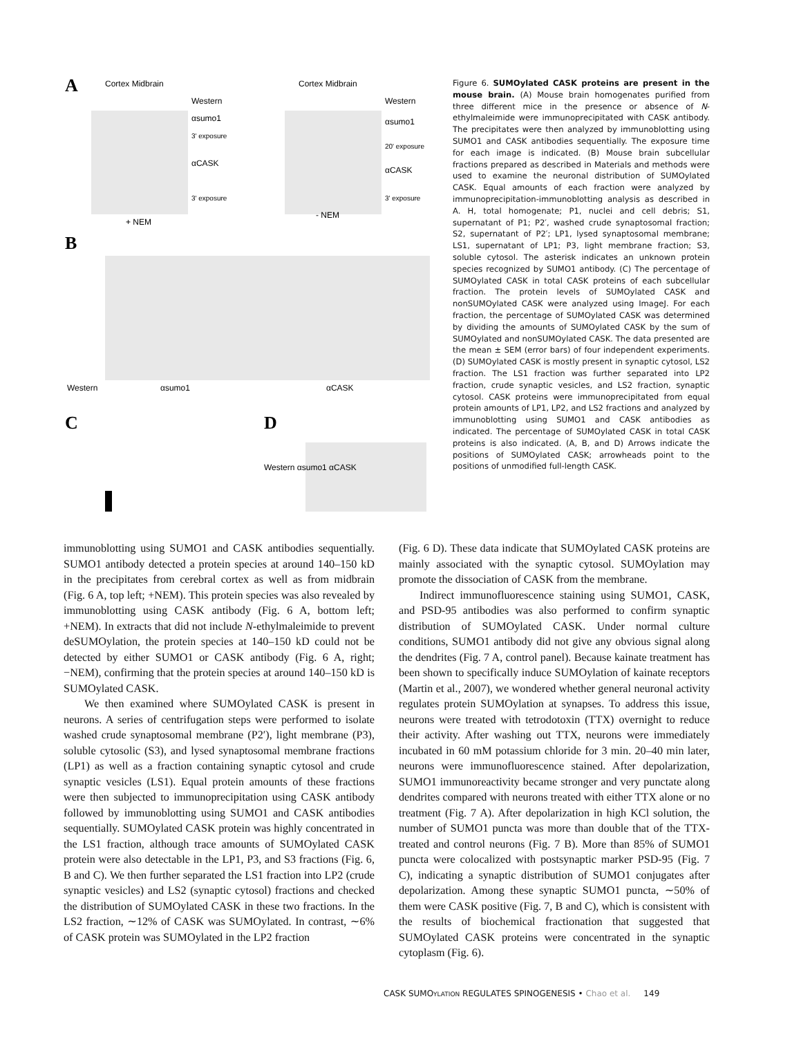A
Cortex Midbrain
Western
αsumo1
3' exposure
αCASK
3' exposure
+ NEM
Cortex Midbrain
Western
αsumo1
20' exposure
αCASK
3' exposure
- NEM
B
Western
αsumo1
αCASK
C
D
Western αsumo1 αCASK
Figure 6. SUMOylated CASK proteins are present in the mouse brain. (A) Mouse brain homogenates purified from three different mice in the presence or absence of N-ethylmaleimide were immunoprecipitated with CASK antibody. The precipitates were then analyzed by immunoblotting using SUMO1 and CASK antibodies sequentially. The exposure time for each image is indicated. (B) Mouse brain subcellular fractions prepared as described in Materials and methods were used to examine the neuronal distribution of SUMOylated CASK. Equal amounts of each fraction were analyzed by immunoprecipitation-immunoblotting analysis as described in A. H, total homogenate; P1, nuclei and cell debris; S1, supernatant of P1; P2′, washed crude synaptosomal fraction; S2, supernatant of P2′; LP1, lysed synaptosomal membrane; LS1, supernatant of LP1; P3, light membrane fraction; S3, soluble cytosol. The asterisk indicates an unknown protein species recognized by SUMO1 antibody. (C) The percentage of SUMOylated CASK in total CASK proteins of each subcellular fraction. The protein levels of SUMOylated CASK and nonSUMOylated CASK were analyzed using ImageJ. For each fraction, the percentage of SUMOylated CASK was determined by dividing the amounts of SUMOylated CASK by the sum of SUMOylated and nonSUMOylated CASK. The data presented are the mean ± SEM (error bars) of four independent experiments. (D) SUMOylated CASK is mostly present in synaptic cytosol, LS2 fraction. The LS1 fraction was further separated into LP2 fraction, crude synaptic vesicles, and LS2 fraction, synaptic cytosol. CASK proteins were immunoprecipitated from equal protein amounts of LP1, LP2, and LS2 fractions and analyzed by immunoblotting using SUMO1 and CASK antibodies as indicated. The percentage of SUMOylated CASK in total CASK proteins is also indicated. (A, B, and D) Arrows indicate the positions of SUMOylated CASK; arrowheads point to the positions of unmodified full-length CASK.
immunoblotting using SUMO1 and CASK antibodies sequentially. SUMO1 antibody detected a protein species at around 140–150 kD in the precipitates from cerebral cortex as well as from midbrain (Fig. 6 A, top left; +NEM). This protein species was also revealed by immunoblotting using CASK antibody (Fig. 6 A, bottom left; +NEM). In extracts that did not include N-ethylmaleimide to prevent deSUMOylation, the protein species at 140–150 kD could not be detected by either SUMO1 or CASK antibody (Fig. 6 A, right; −NEM), confirming that the protein species at around 140–150 kD is SUMOylated CASK.
We then examined where SUMOylated CASK is present in neurons. A series of centrifugation steps were performed to isolate washed crude synaptosomal membrane (P2′), light membrane (P3), soluble cytosolic (S3), and lysed synaptosomal membrane fractions (LP1) as well as a fraction containing synaptic cytosol and crude synaptic vesicles (LS1). Equal protein amounts of these fractions were then subjected to immunoprecipitation using CASK antibody followed by immunoblotting using SUMO1 and CASK antibodies sequentially. SUMOylated CASK protein was highly concentrated in the LS1 fraction, although trace amounts of SUMOylated CASK protein were also detectable in the LP1, P3, and S3 fractions (Fig. 6, B and C). We then further separated the LS1 fraction into LP2 (crude synaptic vesicles) and LS2 (synaptic cytosol) fractions and checked the distribution of SUMOylated CASK in these two fractions. In the LS2 fraction, ∼12% of CASK was SUMOylated. In contrast, ∼6% of CASK protein was SUMOylated in the LP2 fraction
(Fig. 6 D). These data indicate that SUMOylated CASK proteins are mainly associated with the synaptic cytosol. SUMOylation may promote the dissociation of CASK from the membrane.
Indirect immunofluorescence staining using SUMO1, CASK, and PSD-95 antibodies was also performed to confirm synaptic distribution of SUMOylated CASK. Under normal culture conditions, SUMO1 antibody did not give any obvious signal along the dendrites (Fig. 7 A, control panel). Because kainate treatment has been shown to specifically induce SUMOylation of kainate receptors (Martin et al., 2007), we wondered whether general neuronal activity regulates protein SUMOylation at synapses. To address this issue, neurons were treated with tetrodotoxin (TTX) overnight to reduce their activity. After washing out TTX, neurons were immediately incubated in 60 mM potassium chloride for 3 min. 20–40 min later, neurons were immunofluorescence stained. After depolarization, SUMO1 immunoreactivity became stronger and very punctate along dendrites compared with neurons treated with either TTX alone or no treatment (Fig. 7 A). After depolarization in high KCl solution, the number of SUMO1 puncta was more than double that of the TTX-treated and control neurons (Fig. 7 B). More than 85% of SUMO1 puncta were colocalized with postsynaptic marker PSD-95 (Fig. 7 C), indicating a synaptic distribution of SUMO1 conjugates after depolarization. Among these synaptic SUMO1 puncta, ∼50% of them were CASK positive (Fig. 7, B and C), which is consistent with the results of biochemical fractionation that suggested that SUMOylated CASK proteins were concentrated in the synaptic cytoplasm (Fig. 6).
CASK SUMOYLATION REGULATES SPINOGENESIS • Chao et al. 149